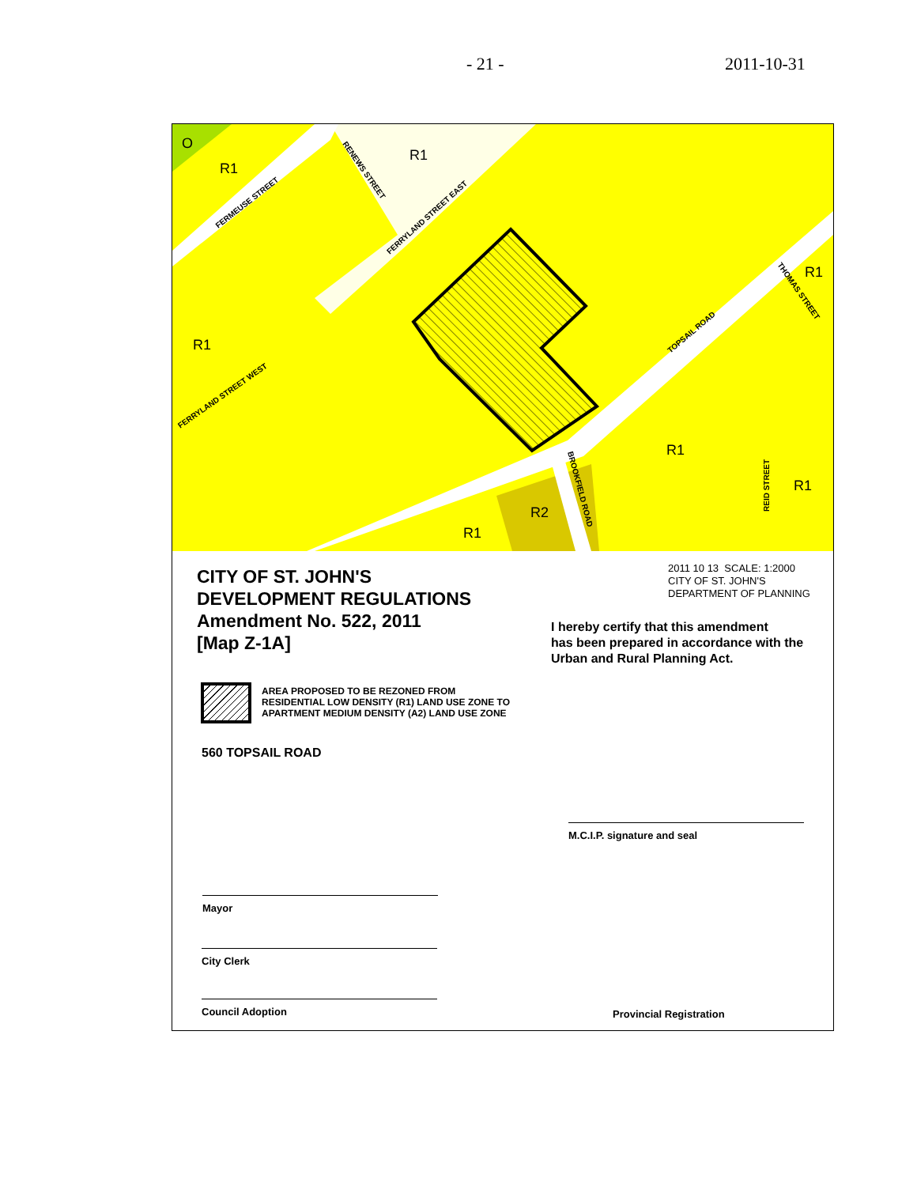- 21 - 2011-10-31
O
R1
R1
R1
R1
R1
R1
R2
R1
FERMEUSE STREET
RENEWS STREET
FERRYLAND STREET EAST
FERRYLAND STREET WEST
TOPSAIL ROAD
THOMAS STREET
BROOKFIELD ROAD
REID STREET
CITY OF ST. JOHN'S
DEVELOPMENT REGULATIONS
Amendment No. 522, 2011
[Map Z-1A]
2011 10 13 SCALE: 1:2000
CITY OF ST. JOHN'S
DEPARTMENT OF PLANNING
I hereby certify that this amendment
has been prepared in accordance with the
Urban and Rural Planning Act.
AREA PROPOSED TO BE REZONED FROM
RESIDENTIAL LOW DENSITY (R1) LAND USE ZONE TO
APARTMENT MEDIUM DENSITY (A2) LAND USE ZONE
560 TOPSAIL ROAD
M.C.I.P. signature and seal
Mayor
City Clerk
Council Adoption
Provincial Registration